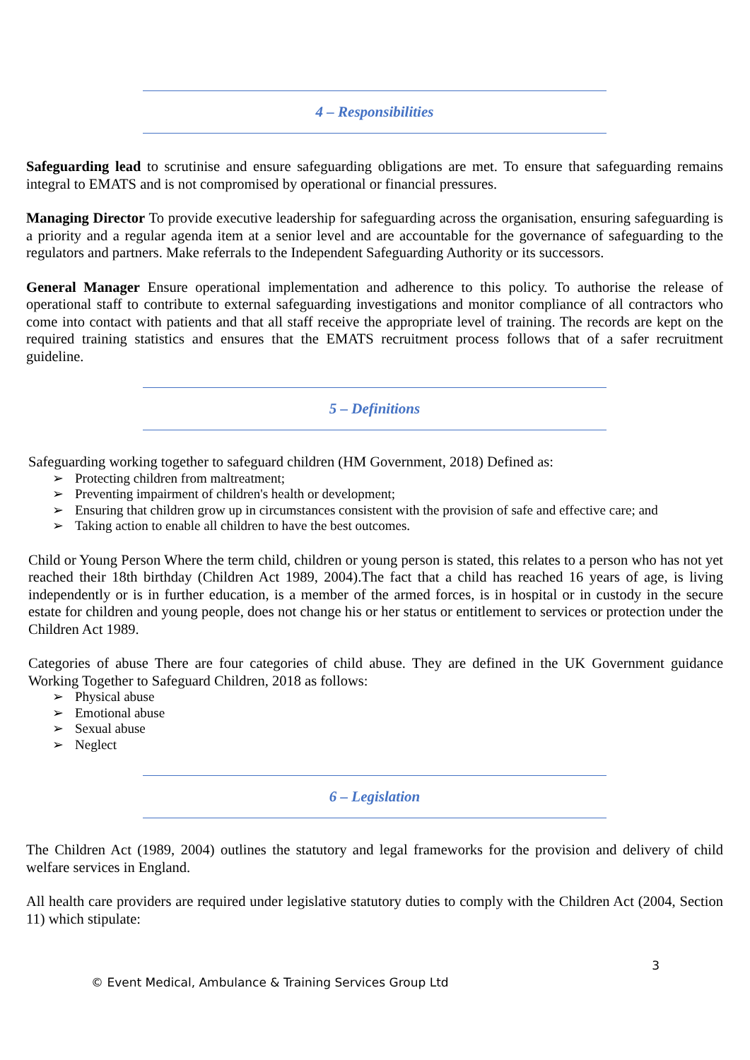4 – Responsibilities
Safeguarding lead to scrutinise and ensure safeguarding obligations are met. To ensure that safeguarding remains integral to EMATS and is not compromised by operational or financial pressures.
Managing Director To provide executive leadership for safeguarding across the organisation, ensuring safeguarding is a priority and a regular agenda item at a senior level and are accountable for the governance of safeguarding to the regulators and partners. Make referrals to the Independent Safeguarding Authority or its successors.
General Manager Ensure operational implementation and adherence to this policy. To authorise the release of operational staff to contribute to external safeguarding investigations and monitor compliance of all contractors who come into contact with patients and that all staff receive the appropriate level of training. The records are kept on the required training statistics and ensures that the EMATS recruitment process follows that of a safer recruitment guideline.
5 – Definitions
Safeguarding working together to safeguard children (HM Government, 2018) Defined as:
Protecting children from maltreatment;
Preventing impairment of children's health or development;
Ensuring that children grow up in circumstances consistent with the provision of safe and effective care; and
Taking action to enable all children to have the best outcomes.
Child or Young Person Where the term child, children or young person is stated, this relates to a person who has not yet reached their 18th birthday (Children Act 1989, 2004).The fact that a child has reached 16 years of age, is living independently or is in further education, is a member of the armed forces, is in hospital or in custody in the secure estate for children and young people, does not change his or her status or entitlement to services or protection under the Children Act 1989.
Categories of abuse There are four categories of child abuse. They are defined in the UK Government guidance Working Together to Safeguard Children, 2018 as follows:
Physical abuse
Emotional abuse
Sexual abuse
Neglect
6 – Legislation
The Children Act (1989, 2004) outlines the statutory and legal frameworks for the provision and delivery of child welfare services in England.
All health care providers are required under legislative statutory duties to comply with the Children Act (2004, Section 11) which stipulate:
3
© Event Medical, Ambulance & Training Services Group Ltd